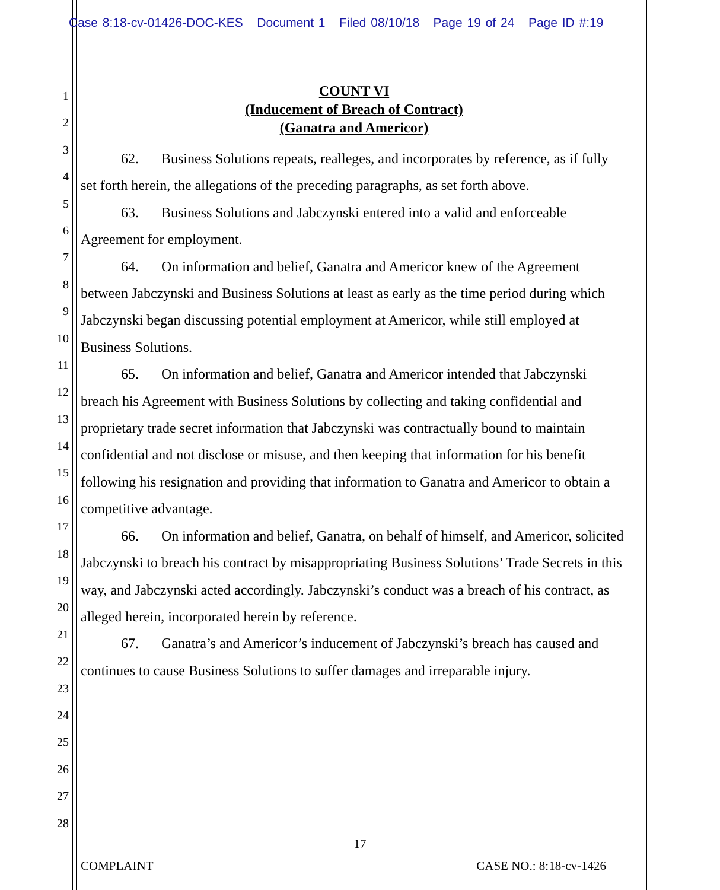Case 8:18-cv-01426-DOC-KES Document 1 Filed 08/10/18 Page 19 of 24 Page ID #:19
1
2
3
4
5
6
7
8
9
10
11
12
13
14
15
16
17
18
19
20
21
22
23
24
25
26
27
28
COUNT VI
(Inducement of Breach of Contract)
(Ganatra and Americor)
62. Business Solutions repeats, realleges, and incorporates by reference, as if fully set forth herein, the allegations of the preceding paragraphs, as set forth above.
63. Business Solutions and Jabczynski entered into a valid and enforceable Agreement for employment.
64. On information and belief, Ganatra and Americor knew of the Agreement between Jabczynski and Business Solutions at least as early as the time period during which Jabczynski began discussing potential employment at Americor, while still employed at Business Solutions.
65. On information and belief, Ganatra and Americor intended that Jabczynski breach his Agreement with Business Solutions by collecting and taking confidential and proprietary trade secret information that Jabczynski was contractually bound to maintain confidential and not disclose or misuse, and then keeping that information for his benefit following his resignation and providing that information to Ganatra and Americor to obtain a competitive advantage.
66. On information and belief, Ganatra, on behalf of himself, and Americor, solicited Jabczynski to breach his contract by misappropriating Business Solutions’ Trade Secrets in this way, and Jabczynski acted accordingly. Jabczynski’s conduct was a breach of his contract, as alleged herein, incorporated herein by reference.
67. Ganatra’s and Americor’s inducement of Jabczynski’s breach has caused and continues to cause Business Solutions to suffer damages and irreparable injury.
17
COMPLAINT CASE NO.: 8:18-cv-1426